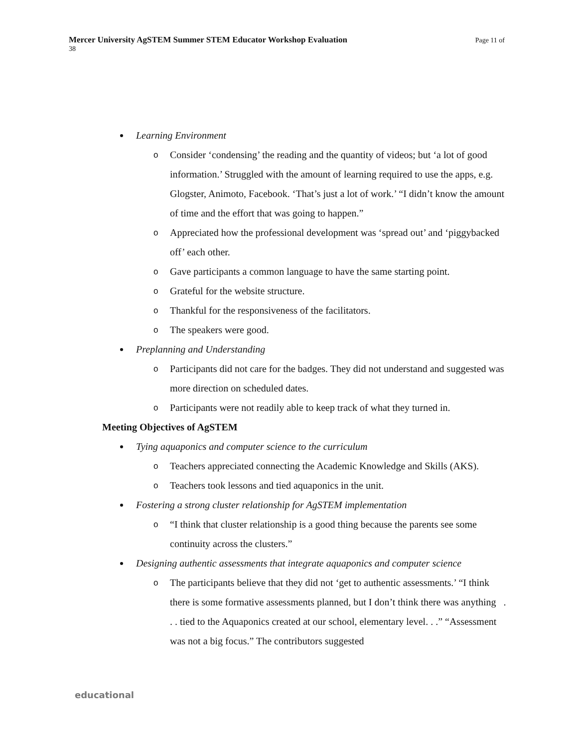Page 11 of Mercer University AgSTEM Summer STEM Educator Workshop Evaluation
38
Learning Environment
o Consider ‘condensing’ the reading and the quantity of videos; but ‘a lot of good information.’ Struggled with the amount of learning required to use the apps, e.g. Glogster, Animoto, Facebook. ‘That’s just a lot of work.’ “I didn’t know the amount of time and the effort that was going to happen.”
o Appreciated how the professional development was ‘spread out’ and ‘piggybacked off’ each other.
o Gave participants a common language to have the same starting point.
o Grateful for the website structure.
o Thankful for the responsiveness of the facilitators.
o The speakers were good.
Preplanning and Understanding
o Participants did not care for the badges. They did not understand and suggested was more direction on scheduled dates.
o Participants were not readily able to keep track of what they turned in.
Meeting Objectives of AgSTEM
Tying aquaponics and computer science to the curriculum
o Teachers appreciated connecting the Academic Knowledge and Skills (AKS).
o Teachers took lessons and tied aquaponics in the unit.
Fostering a strong cluster relationship for AgSTEM implementation
o “I think that cluster relationship is a good thing because the parents see some continuity across the clusters.”
Designing authentic assessments that integrate aquaponics and computer science
o The participants believe that they did not ‘get to authentic assessments.’ “I think there is some formative assessments planned, but I don’t think there was anything . . . tied to the Aquaponics created at our school, elementary level. . .” “Assessment was not a big focus.” The contributors suggested
educational